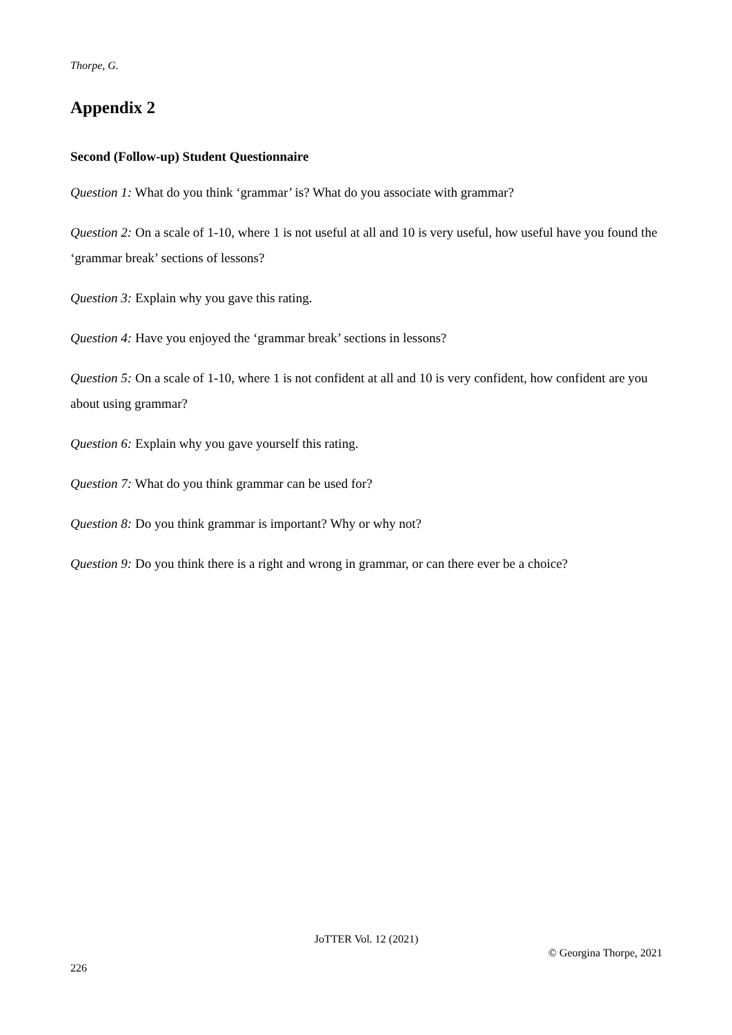Thorpe, G.
Appendix 2
Second (Follow-up) Student Questionnaire
Question 1: What do you think ‘grammar’ is? What do you associate with grammar?
Question 2: On a scale of 1-10, where 1 is not useful at all and 10 is very useful, how useful have you found the ‘grammar break’ sections of lessons?
Question 3: Explain why you gave this rating.
Question 4: Have you enjoyed the ‘grammar break’ sections in lessons?
Question 5: On a scale of 1-10, where 1 is not confident at all and 10 is very confident, how confident are you about using grammar?
Question 6: Explain why you gave yourself this rating.
Question 7: What do you think grammar can be used for?
Question 8: Do you think grammar is important? Why or why not?
Question 9: Do you think there is a right and wrong in grammar, or can there ever be a choice?
JoTTER Vol. 12 (2021)
© Georgina Thorpe, 2021
226